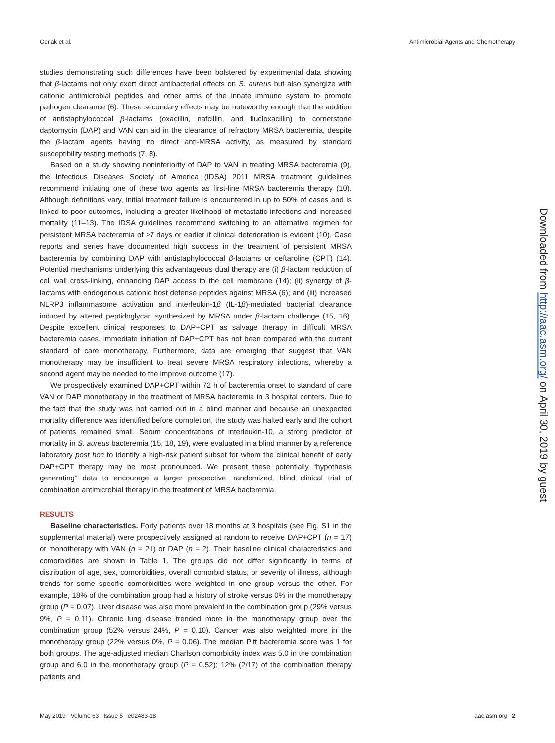Geriak et al. Antimicrobial Agents and Chemotherapy
studies demonstrating such differences have been bolstered by experimental data showing that β-lactams not only exert direct antibacterial effects on S. aureus but also synergize with cationic antimicrobial peptides and other arms of the innate immune system to promote pathogen clearance (6). These secondary effects may be noteworthy enough that the addition of antistaphylococcal β-lactams (oxacillin, nafcillin, and flucloxacillin) to cornerstone daptomycin (DAP) and VAN can aid in the clearance of refractory MRSA bacteremia, despite the β-lactam agents having no direct anti-MRSA activity, as measured by standard susceptibility testing methods (7, 8).
Based on a study showing noninferiority of DAP to VAN in treating MRSA bacteremia (9), the Infectious Diseases Society of America (IDSA) 2011 MRSA treatment guidelines recommend initiating one of these two agents as first-line MRSA bacteremia therapy (10). Although definitions vary, initial treatment failure is encountered in up to 50% of cases and is linked to poor outcomes, including a greater likelihood of metastatic infections and increased mortality (11–13). The IDSA guidelines recommend switching to an alternative regimen for persistent MRSA bacteremia of ≥7 days or earlier if clinical deterioration is evident (10). Case reports and series have documented high success in the treatment of persistent MRSA bacteremia by combining DAP with antistaphylococcal β-lactams or ceftaroline (CPT) (14). Potential mechanisms underlying this advantageous dual therapy are (i) β-lactam reduction of cell wall cross-linking, enhancing DAP access to the cell membrane (14); (ii) synergy of β-lactams with endogenous cationic host defense peptides against MRSA (6); and (iii) increased NLRP3 inflammasome activation and interleukin-1β (IL-1β)-mediated bacterial clearance induced by altered peptidoglycan synthesized by MRSA under β-lactam challenge (15, 16). Despite excellent clinical responses to DAP+CPT as salvage therapy in difficult MRSA bacteremia cases, immediate initiation of DAP+CPT has not been compared with the current standard of care monotherapy. Furthermore, data are emerging that suggest that VAN monotherapy may be insufficient to treat severe MRSA respiratory infections, whereby a second agent may be needed to the improve outcome (17).
We prospectively examined DAP+CPT within 72 h of bacteremia onset to standard of care VAN or DAP monotherapy in the treatment of MRSA bacteremia in 3 hospital centers. Due to the fact that the study was not carried out in a blind manner and because an unexpected mortality difference was identified before completion, the study was halted early and the cohort of patients remained small. Serum concentrations of interleukin-10, a strong predictor of mortality in S. aureus bacteremia (15, 18, 19), were evaluated in a blind manner by a reference laboratory post hoc to identify a high-risk patient subset for whom the clinical benefit of early DAP+CPT therapy may be most pronounced. We present these potentially “hypothesis generating” data to encourage a larger prospective, randomized, blind clinical trial of combination antimicrobial therapy in the treatment of MRSA bacteremia.
RESULTS
Baseline characteristics. Forty patients over 18 months at 3 hospitals (see Fig. S1 in the supplemental material) were prospectively assigned at random to receive DAP+CPT (n = 17) or monotherapy with VAN (n = 21) or DAP (n = 2). Their baseline clinical characteristics and comorbidities are shown in Table 1. The groups did not differ significantly in terms of distribution of age, sex, comorbidities, overall comorbid status, or severity of illness, although trends for some specific comorbidities were weighted in one group versus the other. For example, 18% of the combination group had a history of stroke versus 0% in the monotherapy group (P = 0.07). Liver disease was also more prevalent in the combination group (29% versus 9%, P = 0.11). Chronic lung disease trended more in the monotherapy group over the combination group (52% versus 24%, P = 0.10). Cancer was also weighted more in the monotherapy group (22% versus 0%, P = 0.06). The median Pitt bacteremia score was 1 for both groups. The age-adjusted median Charlson comorbidity index was 5.0 in the combination group and 6.0 in the monotherapy group (P = 0.52); 12% (2/17) of the combination therapy patients and
Downloaded from http://aac.asm.org/ on April 30, 2019 by guest
May 2019 Volume 63 Issue 5 e02483-18 aac.asm.org 2